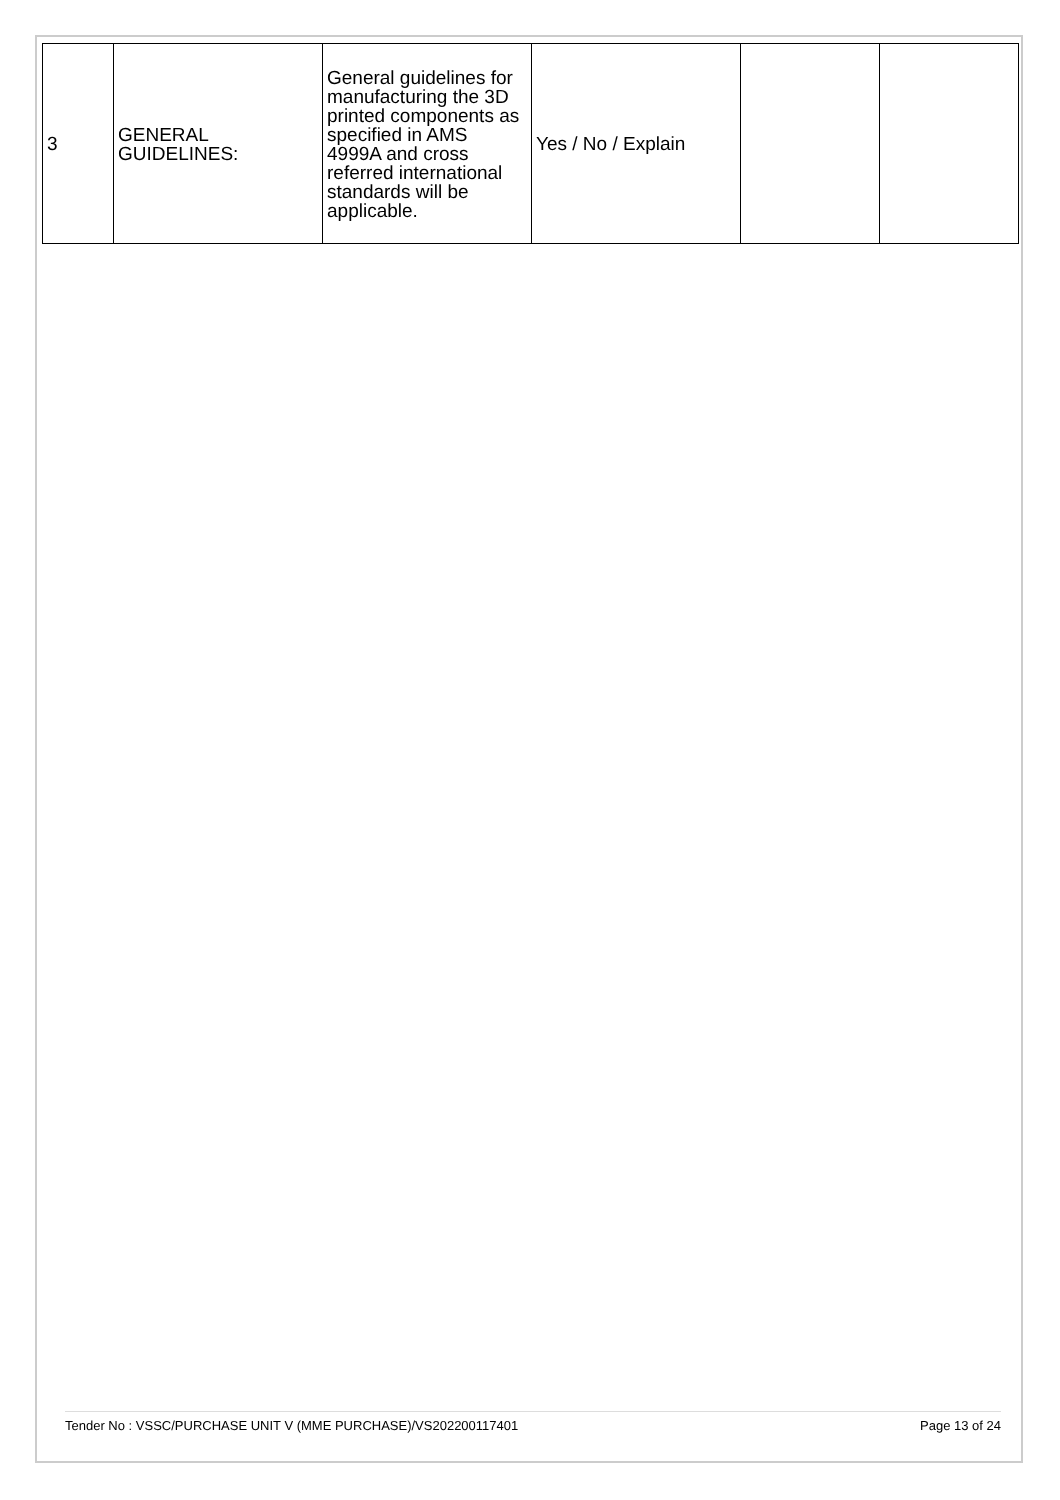| 3 | GENERAL GUIDELINES: | General guidelines for manufacturing the 3D printed components as specified in AMS 4999A and cross referred international standards will be applicable. | Yes / No / Explain | | |
Tender No : VSSC/PURCHASE UNIT V (MME PURCHASE)/VS202200117401 Page 13 of 24